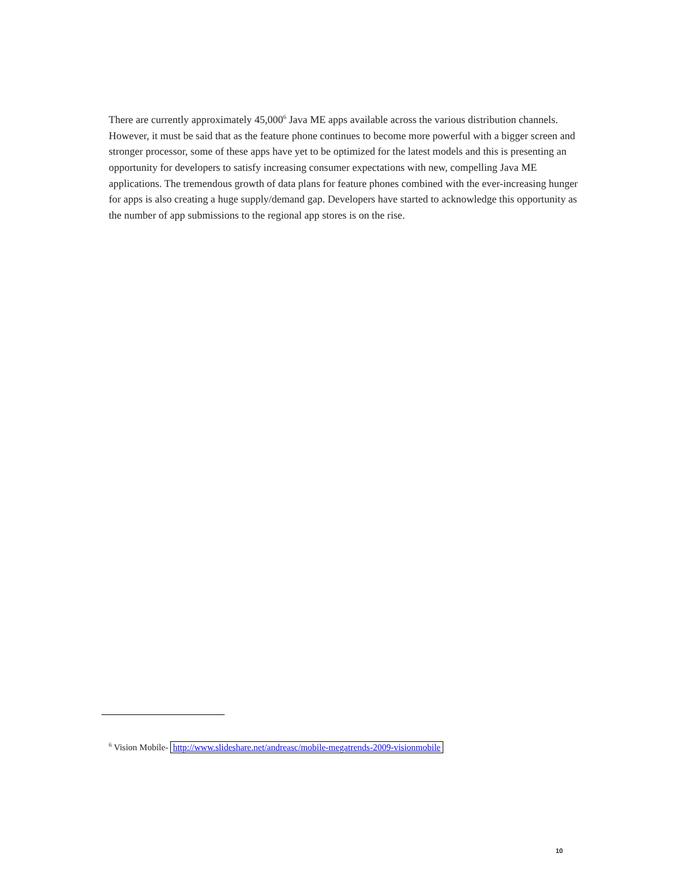There are currently approximately 45,000<sup>6</sup> Java ME apps available across the various distribution channels. However, it must be said that as the feature phone continues to become more powerful with a bigger screen and stronger processor, some of these apps have yet to be optimized for the latest models and this is presenting an opportunity for developers to satisfy increasing consumer expectations with new, compelling Java ME applications. The tremendous growth of data plans for feature phones combined with the ever-increasing hunger for apps is also creating a huge supply/demand gap. Developers have started to acknowledge this opportunity as the number of app submissions to the regional app stores is on the rise.
<sup>6</sup> Vision Mobile- http://www.slideshare.net/andreasc/mobile-megatrends-2009-visionmobile
10